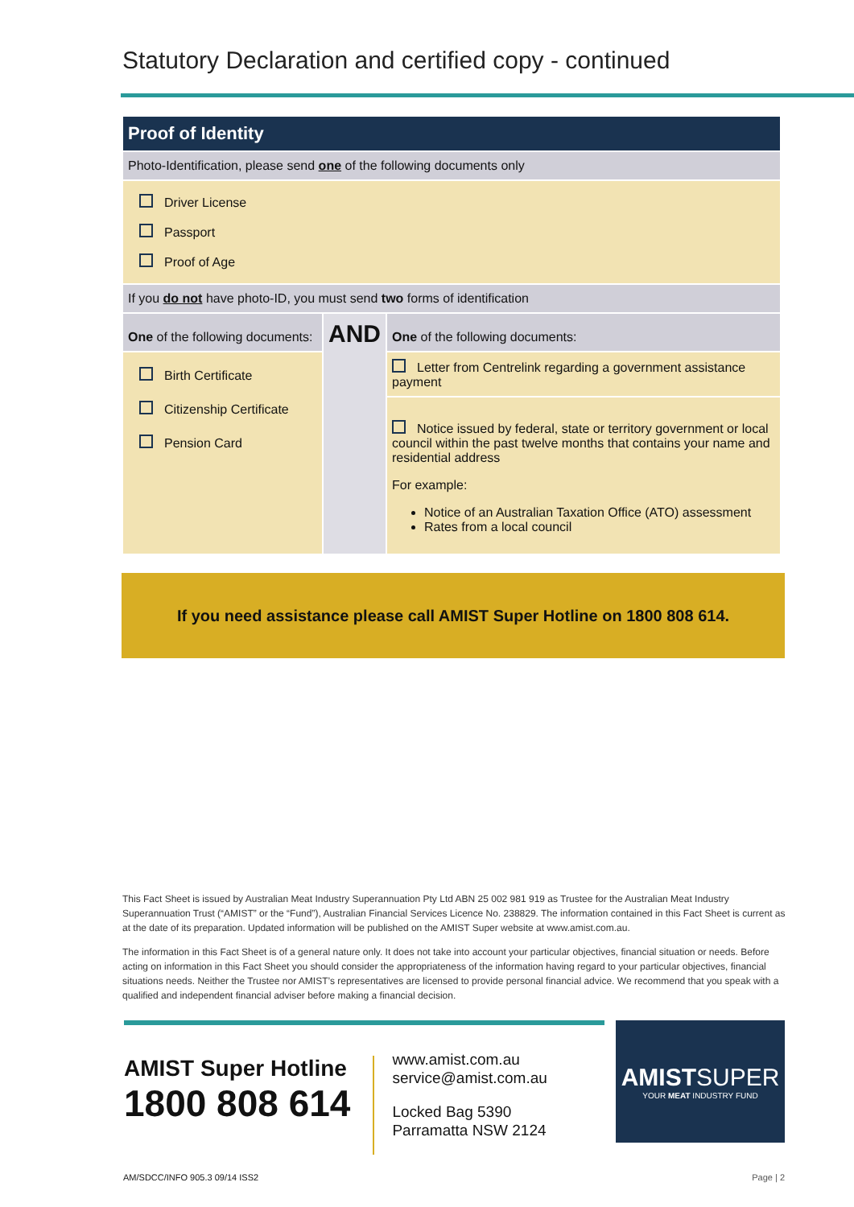Statutory Declaration and certified copy - continued
| Proof of Identity | | |
| Photo-Identification, please send one of the following documents only | | |
| Driver License Passport Proof of Age | | |
| If you do not have photo-ID, you must send two forms of identification | | |
| One of the following documents: | AND | One of the following documents: |
| Birth Certificate Citizenship Certificate Pension Card | | Letter from Centrelink regarding a government assistance payment |
| | | Notice issued by federal, state or territory government or local council within the past twelve months that contains your name and residential address For example: Notice of an Australian Taxation Office (ATO) assessment Rates from a local council |
If you need assistance please call AMIST Super Hotline on 1800 808 614.
This Fact Sheet is issued by Australian Meat Industry Superannuation Pty Ltd ABN 25 002 981 919 as Trustee for the Australian Meat Industry Superannuation Trust (“AMIST” or the “Fund”), Australian Financial Services Licence No. 238829. The information contained in this Fact Sheet is current as at the date of its preparation. Updated information will be published on the AMIST Super website at www.amist.com.au.
The information in this Fact Sheet is of a general nature only. It does not take into account your particular objectives, financial situation or needs. Before acting on information in this Fact Sheet you should consider the appropriateness of the information having regard to your particular objectives, financial situations needs. Neither the Trustee nor AMIST’s representatives are licensed to provide personal financial advice. We recommend that you speak with a qualified and independent financial adviser before making a financial decision.
AMIST Super Hotline
1800 808 614
www.amist.com.au
service@amist.com.au
Locked Bag 5390
Parramatta NSW 2124
AMISTSUPER
YOUR MEAT INDUSTRY FUND
AM/SDCC/INFO 905.3 09/14 ISS2 Page | 2